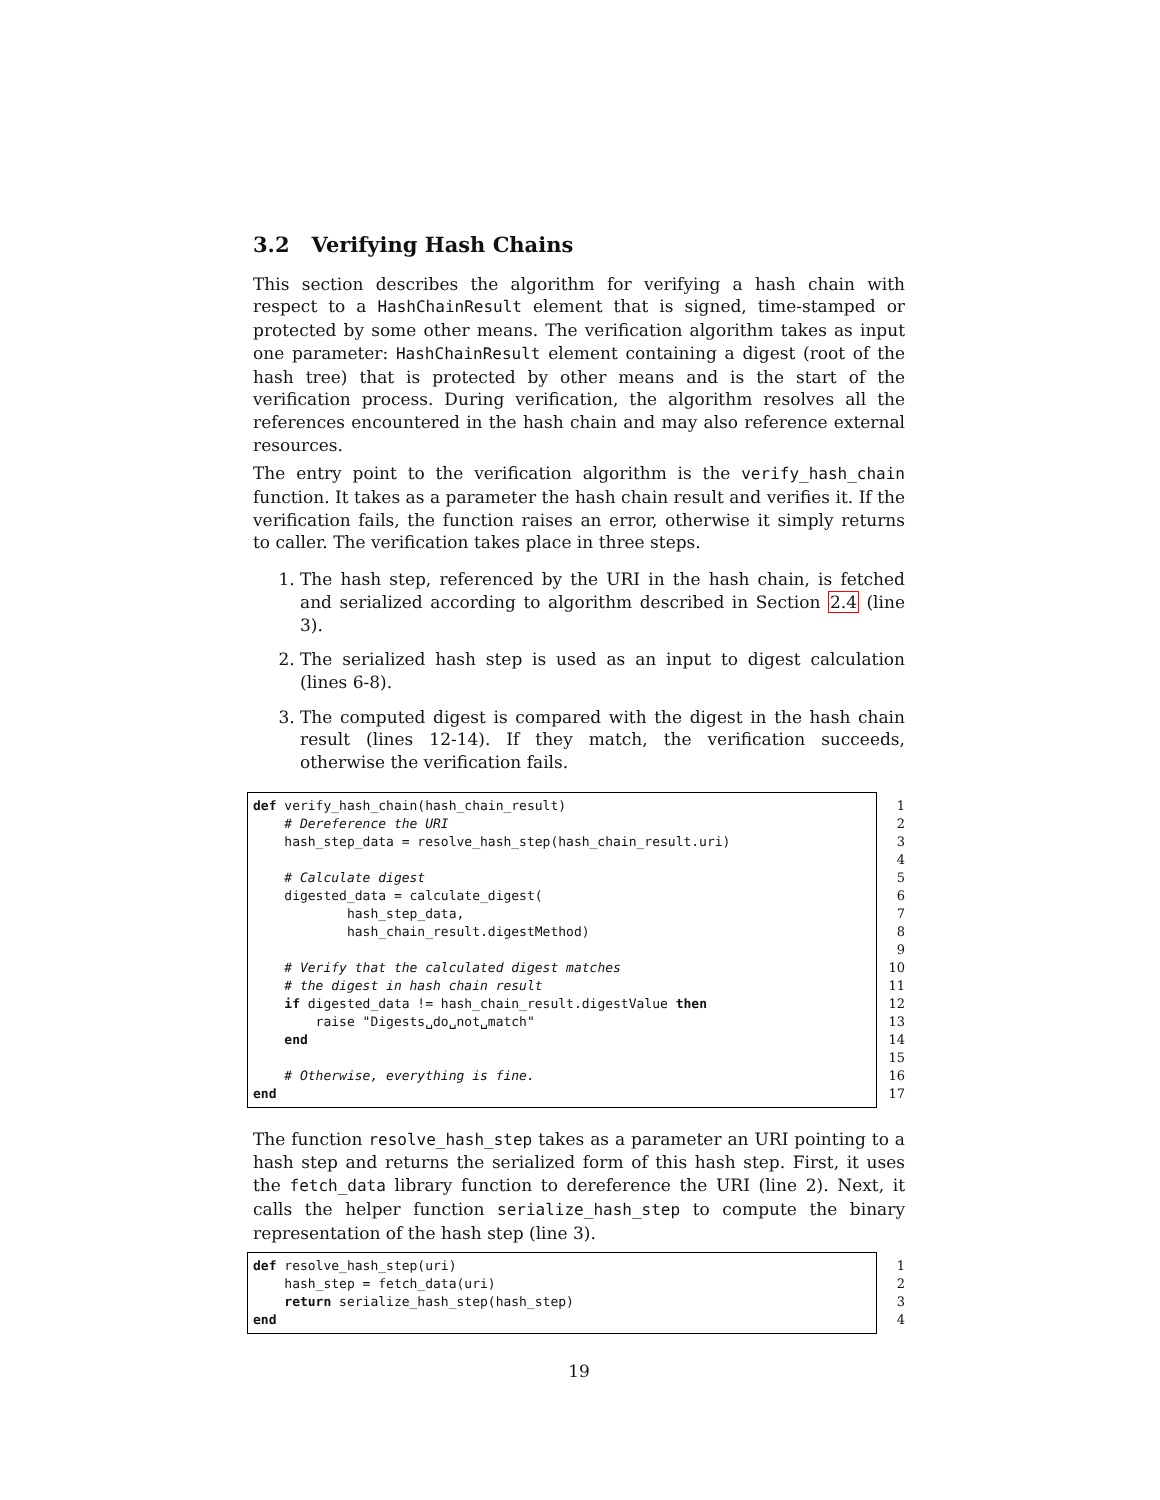3.2 Verifying Hash Chains
This section describes the algorithm for verifying a hash chain with respect to a HashChainResult element that is signed, time-stamped or protected by some other means. The verification algorithm takes as input one parameter: HashChainResult element containing a digest (root of the hash tree) that is protected by other means and is the start of the verification process. During verification, the algorithm resolves all the references encountered in the hash chain and may also reference external resources.
The entry point to the verification algorithm is the verify_hash_chain function. It takes as a parameter the hash chain result and verifies it. If the verification fails, the function raises an error, otherwise it simply returns to caller. The verification takes place in three steps.
1. The hash step, referenced by the URI in the hash chain, is fetched and serialized according to algorithm described in Section 2.4 (line 3).
2. The serialized hash step is used as an input to digest calculation (lines 6-8).
3. The computed digest is compared with the digest in the hash chain result (lines 12-14). If they match, the verification succeeds, otherwise the verification fails.
def verify_hash_chain(hash_chain_result) # Dereference the URI hash_step_data = resolve_hash_step(hash_chain_result.uri) # Calculate digest digested_data = calculate_digest( hash_step_data, hash_chain_result.digestMethod) # Verify that the calculated digest matches # the digest in hash chain result if digested_data != hash_chain_result.digestValue then raise "Digests␣do␣not␣match" end # Otherwise, everything is fine. end
1 2 3 4 5 6 7 8 9 10 11 12 13 14 15 16 17
The function resolve_hash_step takes as a parameter an URI pointing to a hash step and returns the serialized form of this hash step. First, it uses the fetch_data library function to dereference the URI (line 2). Next, it calls the helper function serialize_hash_step to compute the binary representation of the hash step (line 3).
def resolve_hash_step(uri) hash_step = fetch_data(uri) return serialize_hash_step(hash_step) end
1 2 3 4
19